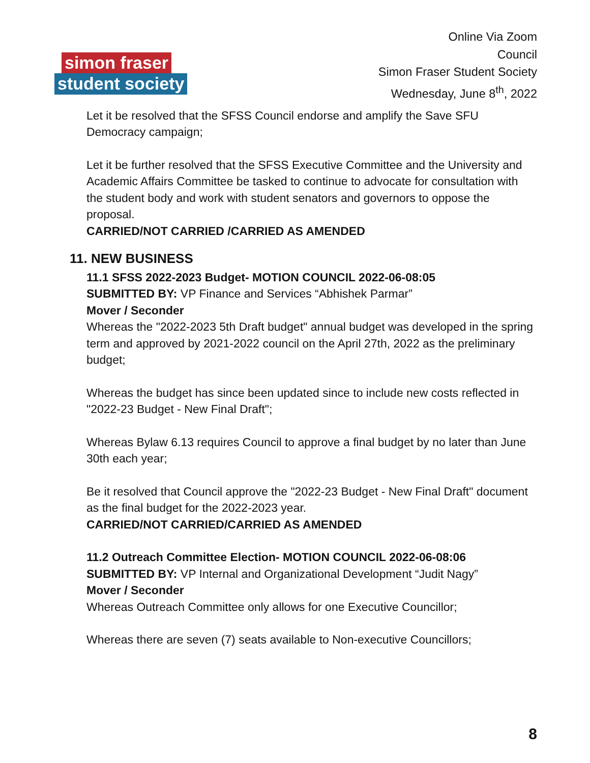simon fraser
student society
Online Via Zoom
Council
Simon Fraser Student Society
Wednesday, June 8<sup>th</sup>, 2022
Let it be resolved that the SFSS Council endorse and amplify the Save SFU Democracy campaign;
Let it be further resolved that the SFSS Executive Committee and the University and Academic Affairs Committee be tasked to continue to advocate for consultation with the student body and work with student senators and governors to oppose the proposal.
CARRIED/NOT CARRIED /CARRIED AS AMENDED
11. NEW BUSINESS
11.1 SFSS 2022-2023 Budget- MOTION COUNCIL 2022-06-08:05
SUBMITTED BY: VP Finance and Services “Abhishek Parmar”
Mover / Seconder
Whereas the "2022-2023 5th Draft budget" annual budget was developed in the spring term and approved by 2021-2022 council on the April 27th, 2022 as the preliminary budget;
Whereas the budget has since been updated since to include new costs reflected in "2022-23 Budget - New Final Draft";
Whereas Bylaw 6.13 requires Council to approve a final budget by no later than June 30th each year;
Be it resolved that Council approve the "2022-23 Budget - New Final Draft" document as the final budget for the 2022-2023 year.
CARRIED/NOT CARRIED/CARRIED AS AMENDED
11.2 Outreach Committee Election- MOTION COUNCIL 2022-06-08:06
SUBMITTED BY: VP Internal and Organizational Development “Judit Nagy”
Mover / Seconder
Whereas Outreach Committee only allows for one Executive Councillor;
Whereas there are seven (7) seats available to Non-executive Councillors;
8